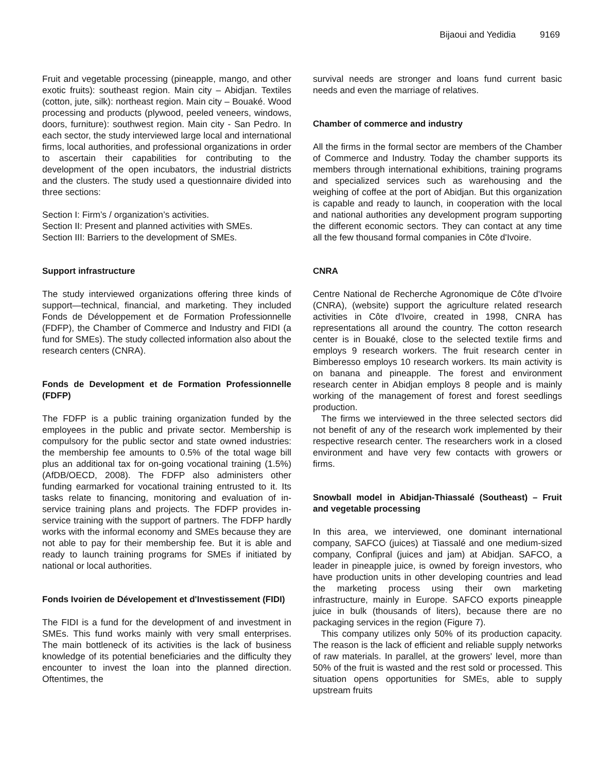Bijaoui and Yedidia 9169
Fruit and vegetable processing (pineapple, mango, and other exotic fruits): southeast region. Main city – Abidjan. Textiles (cotton, jute, silk): northeast region. Main city – Bouaké. Wood processing and products (plywood, peeled veneers, windows, doors, furniture): southwest region. Main city - San Pedro. In each sector, the study interviewed large local and international firms, local authorities, and professional organizations in order to ascertain their capabilities for contributing to the development of the open incubators, the industrial districts and the clusters. The study used a questionnaire divided into three sections:
Section I: Firm’s / organization’s activities.
Section II: Present and planned activities with SMEs.
Section III: Barriers to the development of SMEs.
Support infrastructure
The study interviewed organizations offering three kinds of support—technical, financial, and marketing. They included Fonds de Développement et de Formation Professionnelle (FDFP), the Chamber of Commerce and Industry and FIDI (a fund for SMEs). The study collected information also about the research centers (CNRA).
Fonds de Development et de Formation Professionnelle (FDFP)
The FDFP is a public training organization funded by the employees in the public and private sector. Membership is compulsory for the public sector and state owned industries: the membership fee amounts to 0.5% of the total wage bill plus an additional tax for on-going vocational training (1.5%) (AfDB/OECD, 2008). The FDFP also administers other funding earmarked for vocational training entrusted to it. Its tasks relate to financing, monitoring and evaluation of in-service training plans and projects. The FDFP provides in-service training with the support of partners. The FDFP hardly works with the informal economy and SMEs because they are not able to pay for their membership fee. But it is able and ready to launch training programs for SMEs if initiated by national or local authorities.
Fonds Ivoirien de Dévelopement et d'Investissement (FIDI)
The FIDI is a fund for the development of and investment in SMEs. This fund works mainly with very small enterprises. The main bottleneck of its activities is the lack of business knowledge of its potential beneficiaries and the difficulty they encounter to invest the loan into the planned direction. Oftentimes, the
survival needs are stronger and loans fund current basic needs and even the marriage of relatives.
Chamber of commerce and industry
All the firms in the formal sector are members of the Chamber of Commerce and Industry. Today the chamber supports its members through international exhibitions, training programs and specialized services such as warehousing and the weighing of coffee at the port of Abidjan. But this organization is capable and ready to launch, in cooperation with the local and national authorities any development program supporting the different economic sectors. They can contact at any time all the few thousand formal companies in Côte d'Ivoire.
CNRA
Centre National de Recherche Agronomique de Côte d'Ivoire (CNRA), (website) support the agriculture related research activities in Côte d'Ivoire, created in 1998, CNRA has representations all around the country. The cotton research center is in Bouaké, close to the selected textile firms and employs 9 research workers. The fruit research center in Bimberesso employs 10 research workers. Its main activity is on banana and pineapple. The forest and environment research center in Abidjan employs 8 people and is mainly working of the management of forest and forest seedlings production.
The firms we interviewed in the three selected sectors did not benefit of any of the research work implemented by their respective research center. The researchers work in a closed environment and have very few contacts with growers or firms.
Snowball model in Abidjan-Thiassalé (Southeast) – Fruit and vegetable processing
In this area, we interviewed, one dominant international company, SAFCO (juices) at Tiassalé and one medium-sized company, Confipral (juices and jam) at Abidjan. SAFCO, a leader in pineapple juice, is owned by foreign investors, who have production units in other developing countries and lead the marketing process using their own marketing infrastructure, mainly in Europe. SAFCO exports pineapple juice in bulk (thousands of liters), because there are no packaging services in the region (Figure 7).
This company utilizes only 50% of its production capacity. The reason is the lack of efficient and reliable supply networks of raw materials. In parallel, at the growers' level, more than 50% of the fruit is wasted and the rest sold or processed. This situation opens opportunities for SMEs, able to supply upstream fruits